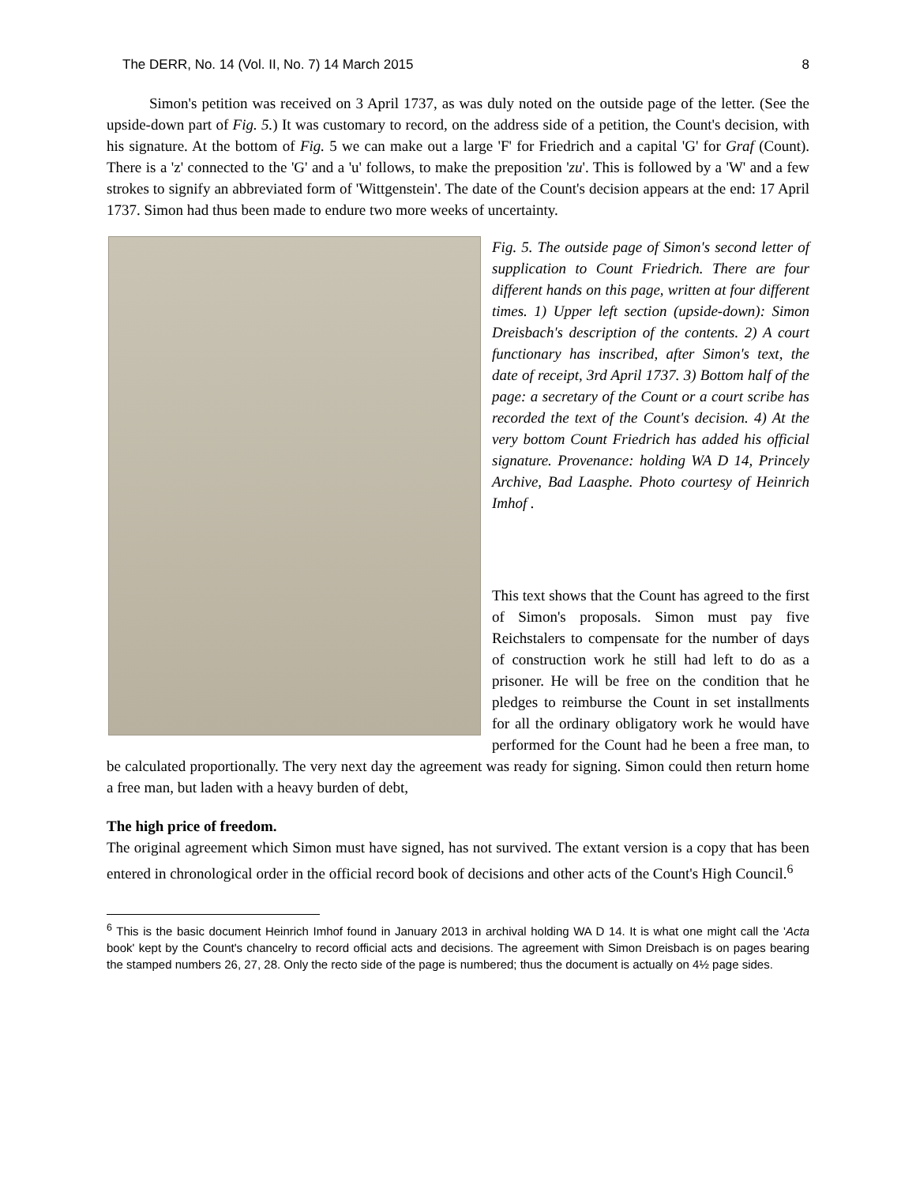The DERR, No. 14 (Vol. II, No. 7) 14 March 2015 8
Simon's petition was received on 3 April 1737, as was duly noted on the outside page of the letter. (See the upside-down part of Fig. 5.) It was customary to record, on the address side of a petition, the Count's decision, with his signature. At the bottom of Fig. 5 we can make out a large 'F' for Friedrich and a capital 'G' for Graf (Count). There is a 'z' connected to the 'G' and a 'u' follows, to make the preposition 'zu'. This is followed by a 'W' and a few strokes to signify an abbreviated form of 'Wittgenstein'. The date of the Count's decision appears at the end: 17 April 1737. Simon had thus been made to endure two more weeks of uncertainty.
Fig. 5. The outside page of Simon's second letter of supplication to Count Friedrich. There are four different hands on this page, written at four different times. 1) Upper left section (upside-down): Simon Dreisbach's description of the contents. 2) A court functionary has inscribed, after Simon's text, the date of receipt, 3rd April 1737. 3) Bottom half of the page: a secretary of the Count or a court scribe has recorded the text of the Count's decision. 4) At the very bottom Count Friedrich has added his official signature. Provenance: holding WA D 14, Princely Archive, Bad Laasphe. Photo courtesy of Heinrich Imhof .
This text shows that the Count has agreed to the first of Simon's proposals. Simon must pay five Reichstalers to compensate for the number of days of construction work he still had left to do as a prisoner. He will be free on the condition that he pledges to reimburse the Count in set installments for all the ordinary obligatory work he would have performed for the Count had he been a free man, to be calculated proportionally. The very next day the agreement was ready for signing. Simon could then return home a free man, but laden with a heavy burden of debt,
The high price of freedom.
The original agreement which Simon must have signed, has not survived. The extant version is a copy that has been entered in chronological order in the official record book of decisions and other acts of the Count's High Council.<sup>6</sup>
<sup>6</sup> This is the basic document Heinrich Imhof found in January 2013 in archival holding WA D 14. It is what one might call the 'Acta book' kept by the Count's chancelry to record official acts and decisions. The agreement with Simon Dreisbach is on pages bearing the stamped numbers 26, 27, 28. Only the recto side of the page is numbered; thus the document is actually on 4½ page sides.